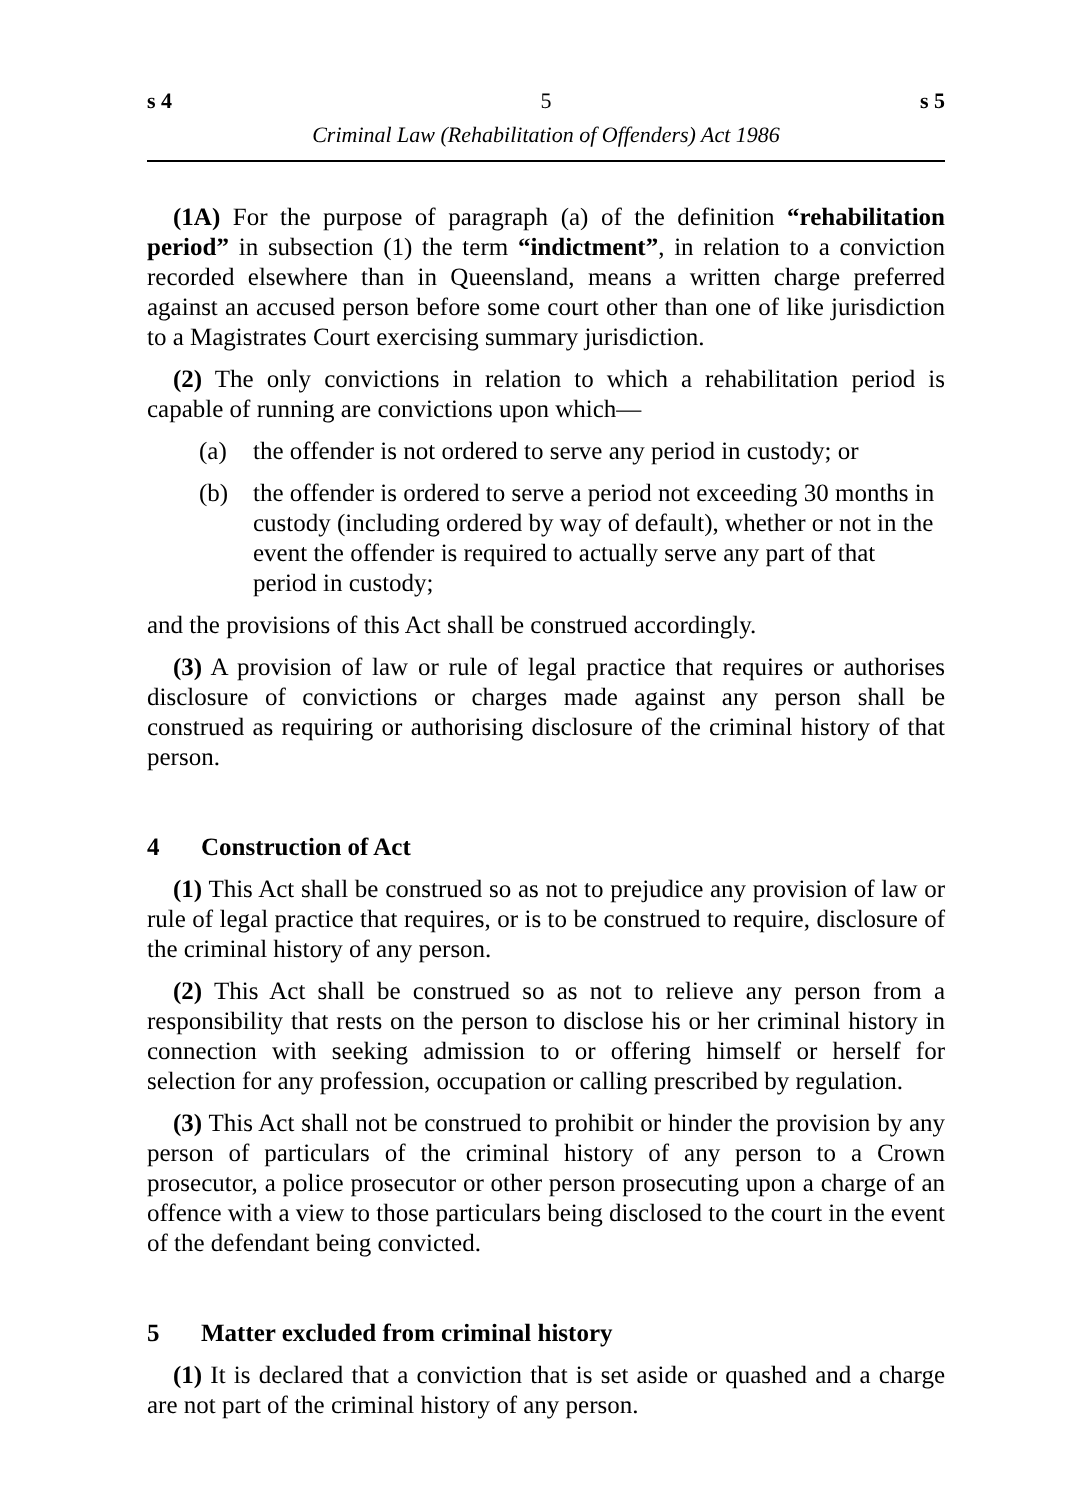s 4 5 s 5
Criminal Law (Rehabilitation of Offenders) Act 1986
(1A) For the purpose of paragraph (a) of the definition “rehabilitation period” in subsection (1) the term “indictment”, in relation to a conviction recorded elsewhere than in Queensland, means a written charge preferred against an accused person before some court other than one of like jurisdiction to a Magistrates Court exercising summary jurisdiction.
(2) The only convictions in relation to which a rehabilitation period is capable of running are convictions upon which—
(a) the offender is not ordered to serve any period in custody; or
(b) the offender is ordered to serve a period not exceeding 30 months in custody (including ordered by way of default), whether or not in the event the offender is required to actually serve any part of that period in custody;
and the provisions of this Act shall be construed accordingly.
(3) A provision of law or rule of legal practice that requires or authorises disclosure of convictions or charges made against any person shall be construed as requiring or authorising disclosure of the criminal history of that person.
4 Construction of Act
(1) This Act shall be construed so as not to prejudice any provision of law or rule of legal practice that requires, or is to be construed to require, disclosure of the criminal history of any person.
(2) This Act shall be construed so as not to relieve any person from a responsibility that rests on the person to disclose his or her criminal history in connection with seeking admission to or offering himself or herself for selection for any profession, occupation or calling prescribed by regulation.
(3) This Act shall not be construed to prohibit or hinder the provision by any person of particulars of the criminal history of any person to a Crown prosecutor, a police prosecutor or other person prosecuting upon a charge of an offence with a view to those particulars being disclosed to the court in the event of the defendant being convicted.
5 Matter excluded from criminal history
(1) It is declared that a conviction that is set aside or quashed and a charge are not part of the criminal history of any person.